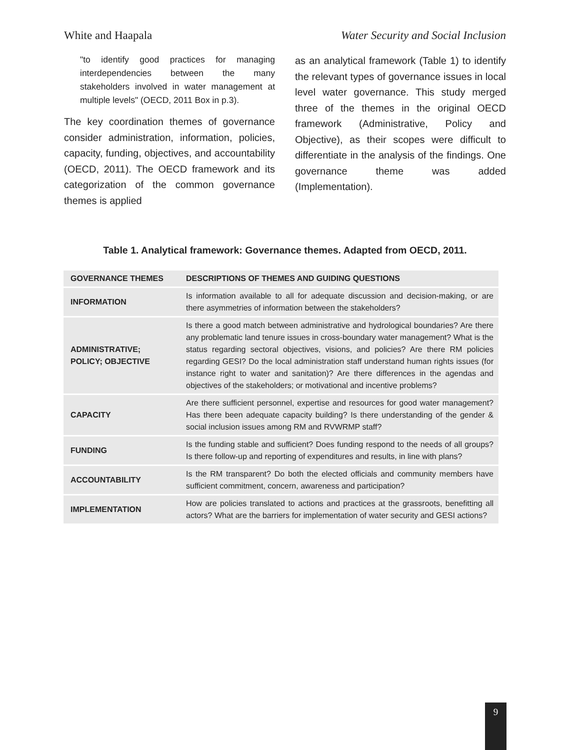White and Haapala Water Security and Social Inclusion
"to identify good practices for managing interdependencies between the many stakeholders involved in water management at multiple levels" (OECD, 2011 Box in p.3).
The key coordination themes of governance consider administration, information, policies, capacity, funding, objectives, and accountability (OECD, 2011). The OECD framework and its categorization of the common governance themes is applied
as an analytical framework (Table 1) to identify the relevant types of governance issues in local level water governance. This study merged three of the themes in the original OECD framework (Administrative, Policy and Objective), as their scopes were difficult to differentiate in the analysis of the findings. One governance theme was added (Implementation).
Table 1. Analytical framework: Governance themes. Adapted from OECD, 2011.
| GOVERNANCE THEMES | DESCRIPTIONS OF THEMES AND GUIDING QUESTIONS |
| --- | --- |
| INFORMATION | Is information available to all for adequate discussion and decision-making, or are there asymmetries of information between the stakeholders? |
| ADMINISTRATIVE; POLICY; OBJECTIVE | Is there a good match between administrative and hydrological boundaries? Are there any problematic land tenure issues in cross-boundary water management? What is the status regarding sectoral objectives, visions, and policies? Are there RM policies regarding GESI? Do the local administration staff understand human rights issues (for instance right to water and sanitation)? Are there differences in the agendas and objectives of the stakeholders; or motivational and incentive problems? |
| CAPACITY | Are there sufficient personnel, expertise and resources for good water management? Has there been adequate capacity building? Is there understanding of the gender & social inclusion issues among RM and RVWRMP staff? |
| FUNDING | Is the funding stable and sufficient? Does funding respond to the needs of all groups? Is there follow-up and reporting of expenditures and results, in line with plans? |
| ACCOUNTABILITY | Is the RM transparent? Do both the elected officials and community members have sufficient commitment, concern, awareness and participation? |
| IMPLEMENTATION | How are policies translated to actions and practices at the grassroots, benefitting all actors? What are the barriers for implementation of water security and GESI actions? |
9